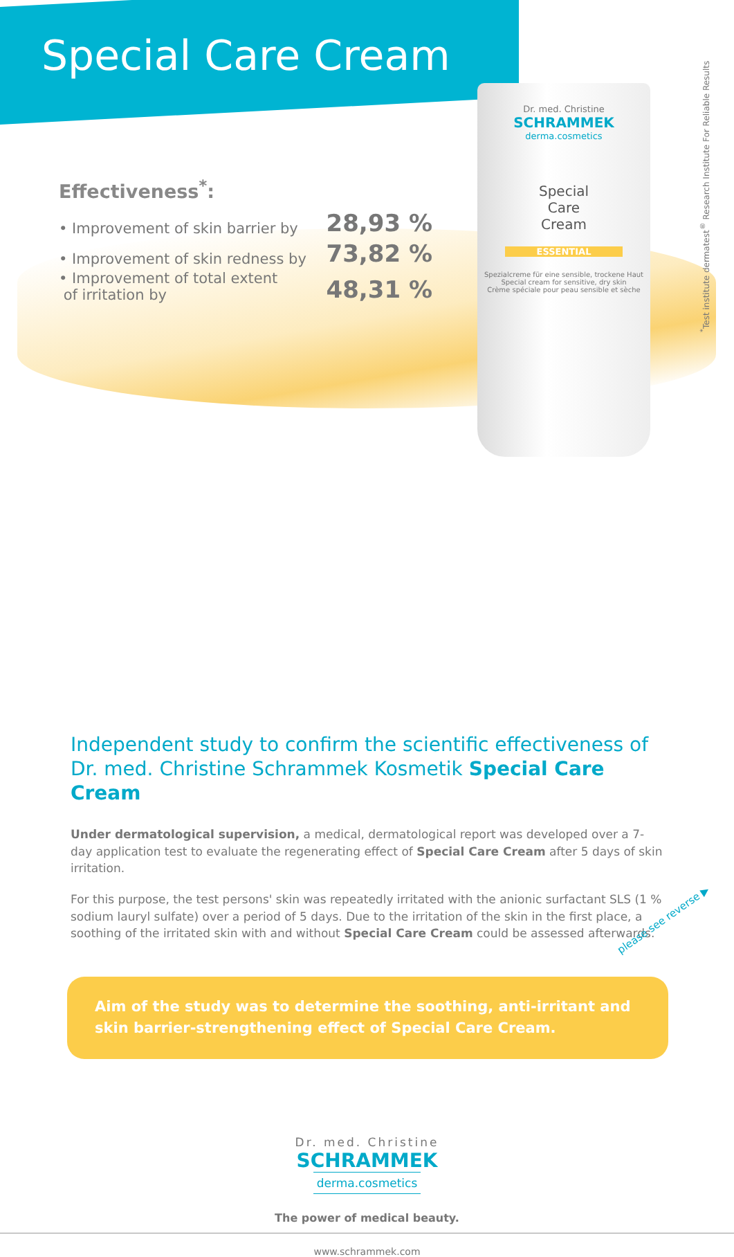Dr. med. Christine
SCHRAMMEK
derma.cosmetics
Special
Care
Cream
ESSENTIAL
Spezialcreme für eine sensible, trockene Haut
Special cream for sensitive, dry skin
Crème spéciale pour peau sensible et sèche
<sup>*</sup> Test institute dermatest<sup>®</sup> Research Institute For Reliable Results
Special Care Cream
Effectiveness<sup>*</sup>:
• Improvement of skin barrier by 28,93 %
• Improvement of skin redness by 73,82 %
• Improvement of total extent
of irritation by 48,31 %
Independent study to confirm the scientific effectiveness of Dr. med. Christine Schrammek Kosmetik Special Care Cream
Under dermatological supervision, a medical, dermatological report was developed over a 7-day application test to evaluate the regenerating effect of Special Care Cream after 5 days of skin irritation.
For this purpose, the test persons' skin was repeatedly irritated with the anionic surfactant SLS (1 % sodium lauryl sulfate) over a period of 5 days. Due to the irritation of the skin in the first place, a soothing of the irritated skin with and without Special Care Cream could be assessed afterwards.
Aim of the study was to determine the soothing, anti-irritant and skin barrier-strengthening effect of Special Care Cream.
Dr. med. Christine
SCHRAMMEK
derma.cosmetics
The power of medical beauty.
www.schrammek.com
please see reverse ▶